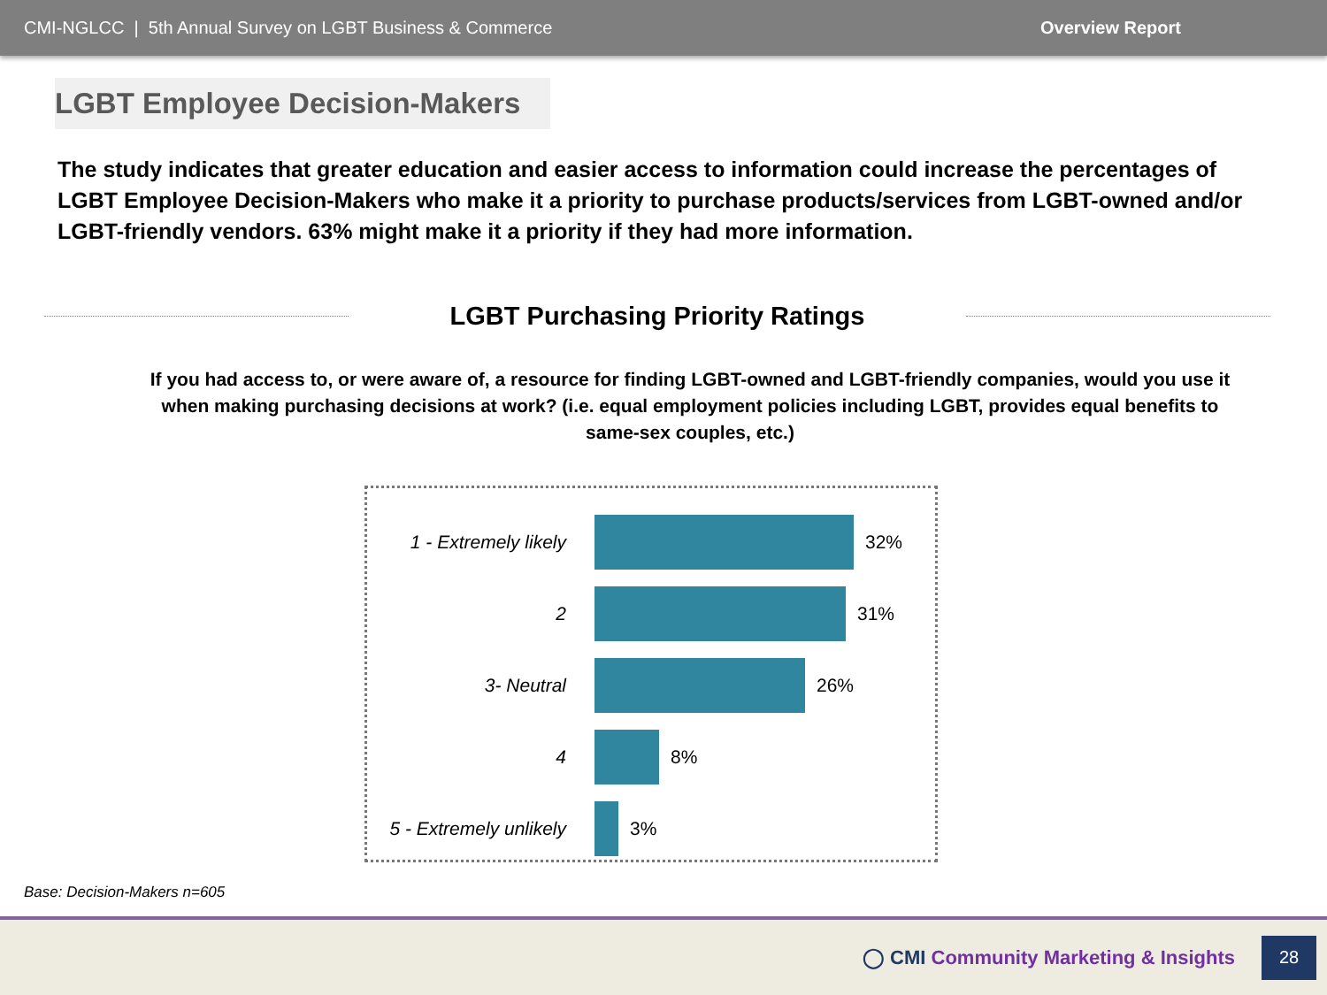CMI-NGLCC | 5th Annual Survey on LGBT Business & Commerce
Overview Report
LGBT Employee Decision-Makers
The study indicates that greater education and easier access to information could increase the percentages of LGBT Employee Decision-Makers who make it a priority to purchase products/services from LGBT-owned and/or LGBT-friendly vendors. 63% might make it a priority if they had more information.
LGBT Purchasing Priority Ratings
If you had access to, or were aware of, a resource for finding LGBT-owned and LGBT-friendly companies, would you use it when making purchasing decisions at work? (i.e. equal employment policies including LGBT, provides equal benefits to same-sex couples, etc.)
1 - Extremely likely
32%
2 31%
3- Neutral 26%
4 8%
5 - Extremely unlikely
3%
Base: Decision-Makers n=605
◯ CMI Community Marketing & Insights
28